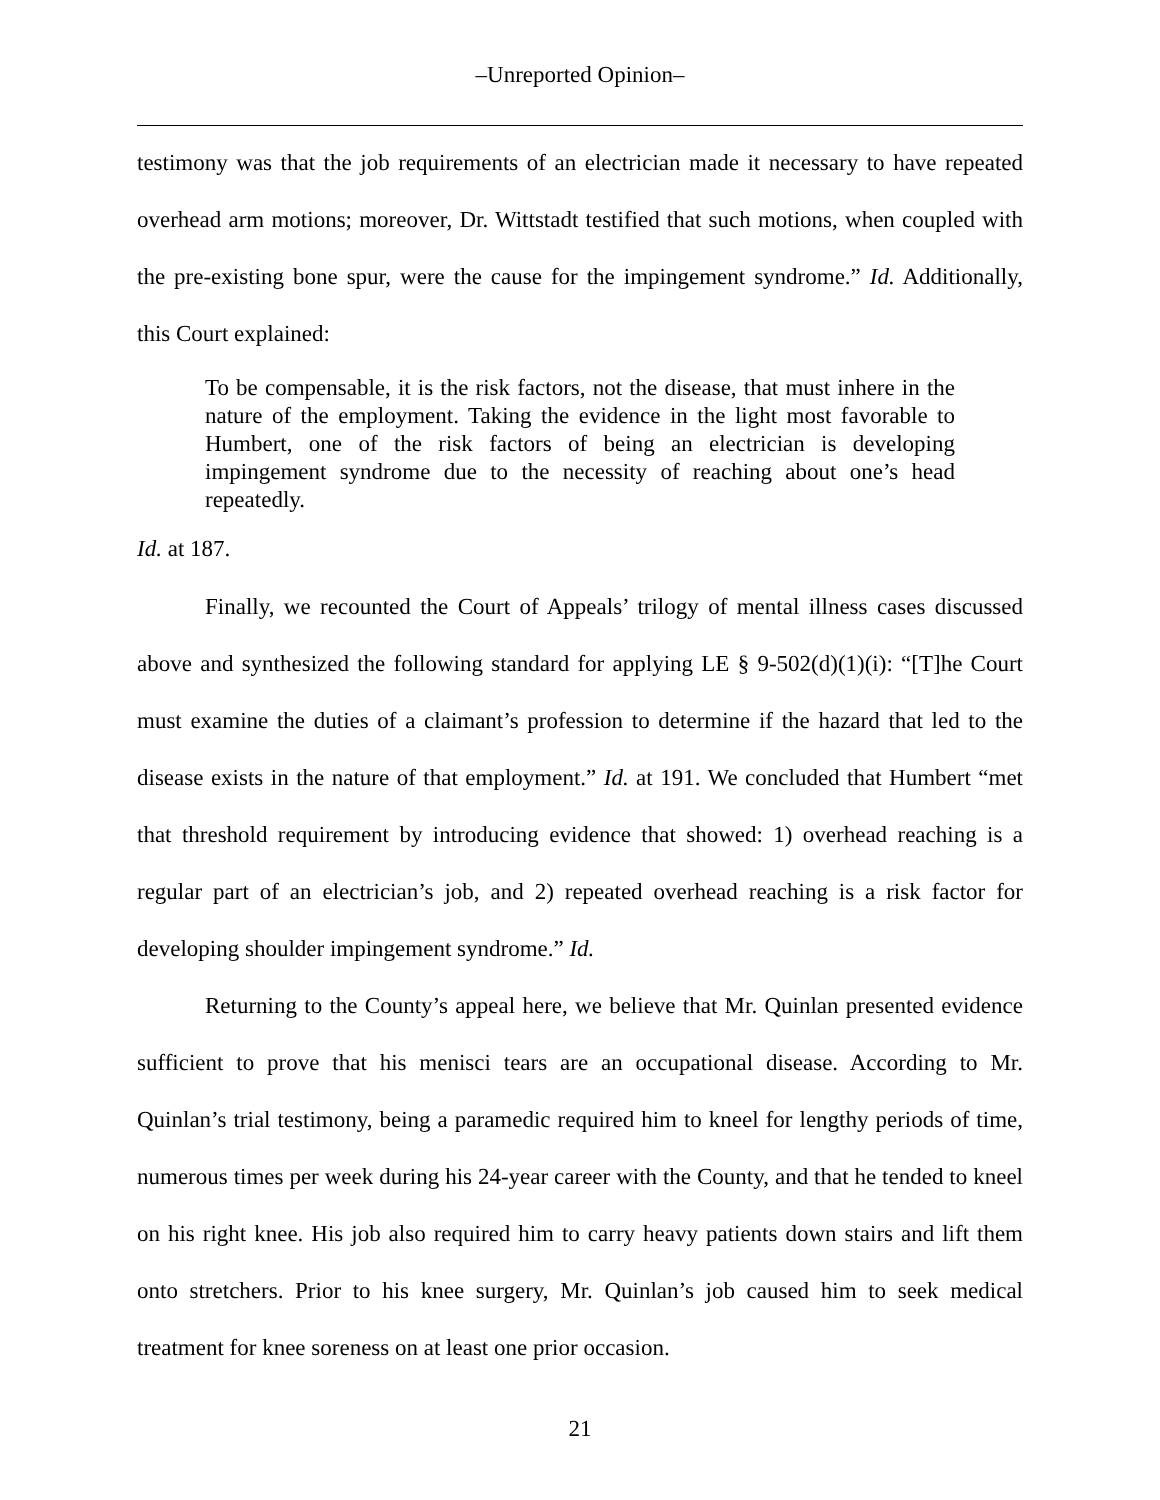–Unreported Opinion–
testimony was that the job requirements of an electrician made it necessary to have repeated overhead arm motions; moreover, Dr. Wittstadt testified that such motions, when coupled with the pre-existing bone spur, were the cause for the impingement syndrome.” Id. Additionally, this Court explained:
To be compensable, it is the risk factors, not the disease, that must inhere in the nature of the employment. Taking the evidence in the light most favorable to Humbert, one of the risk factors of being an electrician is developing impingement syndrome due to the necessity of reaching about one’s head repeatedly.
Id. at 187.
Finally, we recounted the Court of Appeals’ trilogy of mental illness cases discussed above and synthesized the following standard for applying LE § 9-502(d)(1)(i): “[T]he Court must examine the duties of a claimant’s profession to determine if the hazard that led to the disease exists in the nature of that employment.” Id. at 191. We concluded that Humbert “met that threshold requirement by introducing evidence that showed: 1) overhead reaching is a regular part of an electrician’s job, and 2) repeated overhead reaching is a risk factor for developing shoulder impingement syndrome.” Id.
Returning to the County’s appeal here, we believe that Mr. Quinlan presented evidence sufficient to prove that his menisci tears are an occupational disease. According to Mr. Quinlan’s trial testimony, being a paramedic required him to kneel for lengthy periods of time, numerous times per week during his 24-year career with the County, and that he tended to kneel on his right knee. His job also required him to carry heavy patients down stairs and lift them onto stretchers. Prior to his knee surgery, Mr. Quinlan’s job caused him to seek medical treatment for knee soreness on at least one prior occasion.
21